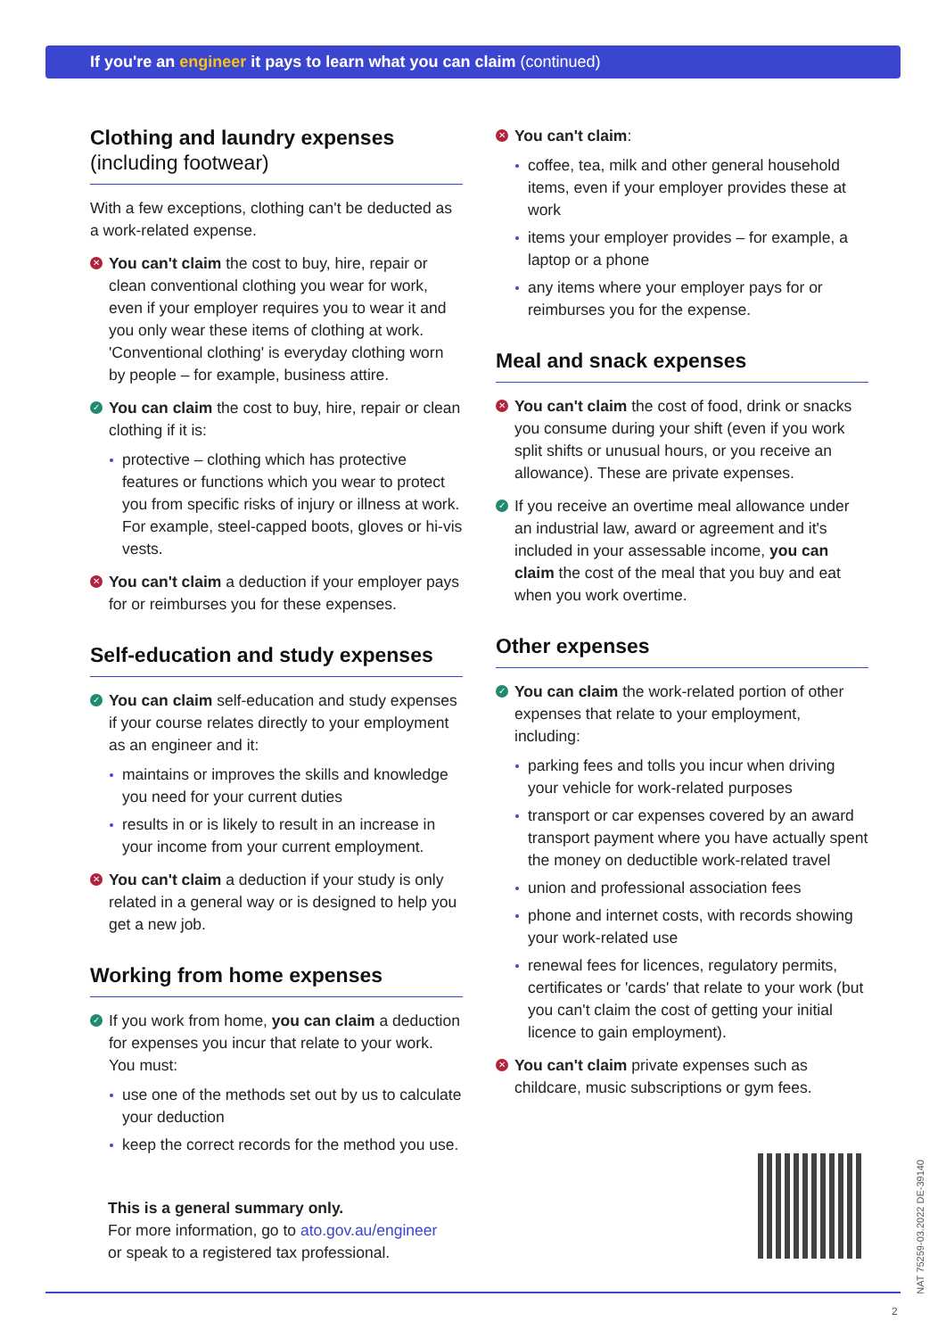If you're an engineer it pays to learn what you can claim (continued)
Clothing and laundry expenses
(including footwear)
With a few exceptions, clothing can't be deducted as a work-related expense.
✕ You can't claim the cost to buy, hire, repair or clean conventional clothing you wear for work, even if your employer requires you to wear it and you only wear these items of clothing at work. 'Conventional clothing' is everyday clothing worn by people – for example, business attire.
✓ You can claim the cost to buy, hire, repair or clean clothing if it is:
protective – clothing which has protective features or functions which you wear to protect you from specific risks of injury or illness at work. For example, steel-capped boots, gloves or hi-vis vests.
✕ You can't claim a deduction if your employer pays for or reimburses you for these expenses.
Self-education and study expenses
✓ You can claim self-education and study expenses if your course relates directly to your employment as an engineer and it:
maintains or improves the skills and knowledge you need for your current duties
results in or is likely to result in an increase in your income from your current employment.
✕ You can't claim a deduction if your study is only related in a general way or is designed to help you get a new job.
Working from home expenses
✓ If you work from home, you can claim a deduction for expenses you incur that relate to your work. You must:
use one of the methods set out by us to calculate your deduction
keep the correct records for the method you use.
✕ You can't claim:
coffee, tea, milk and other general household items, even if your employer provides these at work
items your employer provides – for example, a laptop or a phone
any items where your employer pays for or reimburses you for the expense.
Meal and snack expenses
✕ You can't claim the cost of food, drink or snacks you consume during your shift (even if you work split shifts or unusual hours, or you receive an allowance). These are private expenses.
✓ If you receive an overtime meal allowance under an industrial law, award or agreement and it's included in your assessable income, you can claim the cost of the meal that you buy and eat when you work overtime.
Other expenses
✓ You can claim the work-related portion of other expenses that relate to your employment, including:
parking fees and tolls you incur when driving your vehicle for work-related purposes
transport or car expenses covered by an award transport payment where you have actually spent the money on deductible work-related travel
union and professional association fees
phone and internet costs, with records showing your work-related use
renewal fees for licences, regulatory permits, certificates or 'cards' that relate to your work (but you can't claim the cost of getting your initial licence to gain employment).
✕ You can't claim private expenses such as childcare, music subscriptions or gym fees.
This is a general summary only.
For more information, go to ato.gov.au/engineer
or speak to a registered tax professional.
NAT 75259-03.2022 DE-39140
2